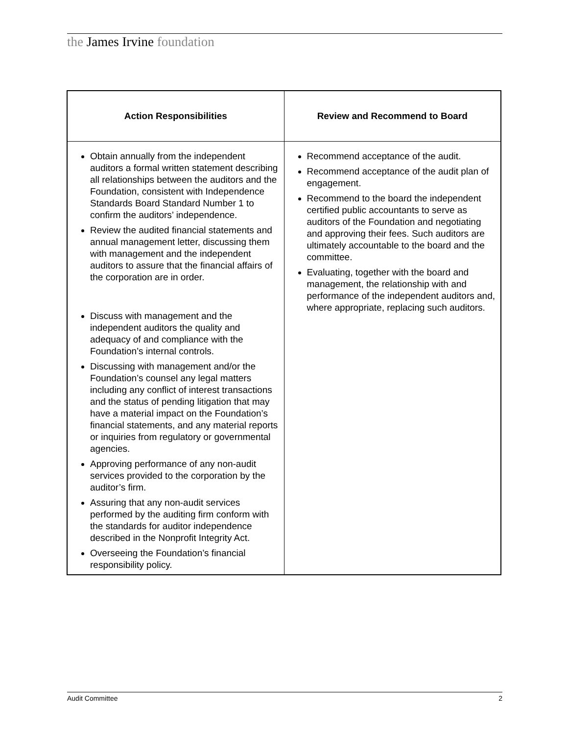the James Irvine foundation
| Action Responsibilities | Review and Recommend to Board |
| --- | --- |
| Obtain annually from the independent auditors a formal written statement describing all relationships between the auditors and the Foundation, consistent with Independence Standards Board Standard Number 1 to confirm the auditors’ independence. Review the audited financial statements and annual management letter, discussing them with management and the independent auditors to assure that the financial affairs of the corporation are in order. Discuss with management and the independent auditors the quality and adequacy of and compliance with the Foundation’s internal controls. Discussing with management and/or the Foundation’s counsel any legal matters including any conflict of interest transactions and the status of pending litigation that may have a material impact on the Foundation’s financial statements, and any material reports or inquiries from regulatory or governmental agencies. Approving performance of any non-audit services provided to the corporation by the auditor’s firm. Assuring that any non-audit services performed by the auditing firm conform with the standards for auditor independence described in the Nonprofit Integrity Act. Overseeing the Foundation’s financial responsibility policy. | Recommend acceptance of the audit. Recommend acceptance of the audit plan of engagement. Recommend to the board the independent certified public accountants to serve as auditors of the Foundation and negotiating and approving their fees. Such auditors are ultimately accountable to the board and the committee. Evaluating, together with the board and management, the relationship with and performance of the independent auditors and, where appropriate, replacing such auditors. |
Audit Committee 2